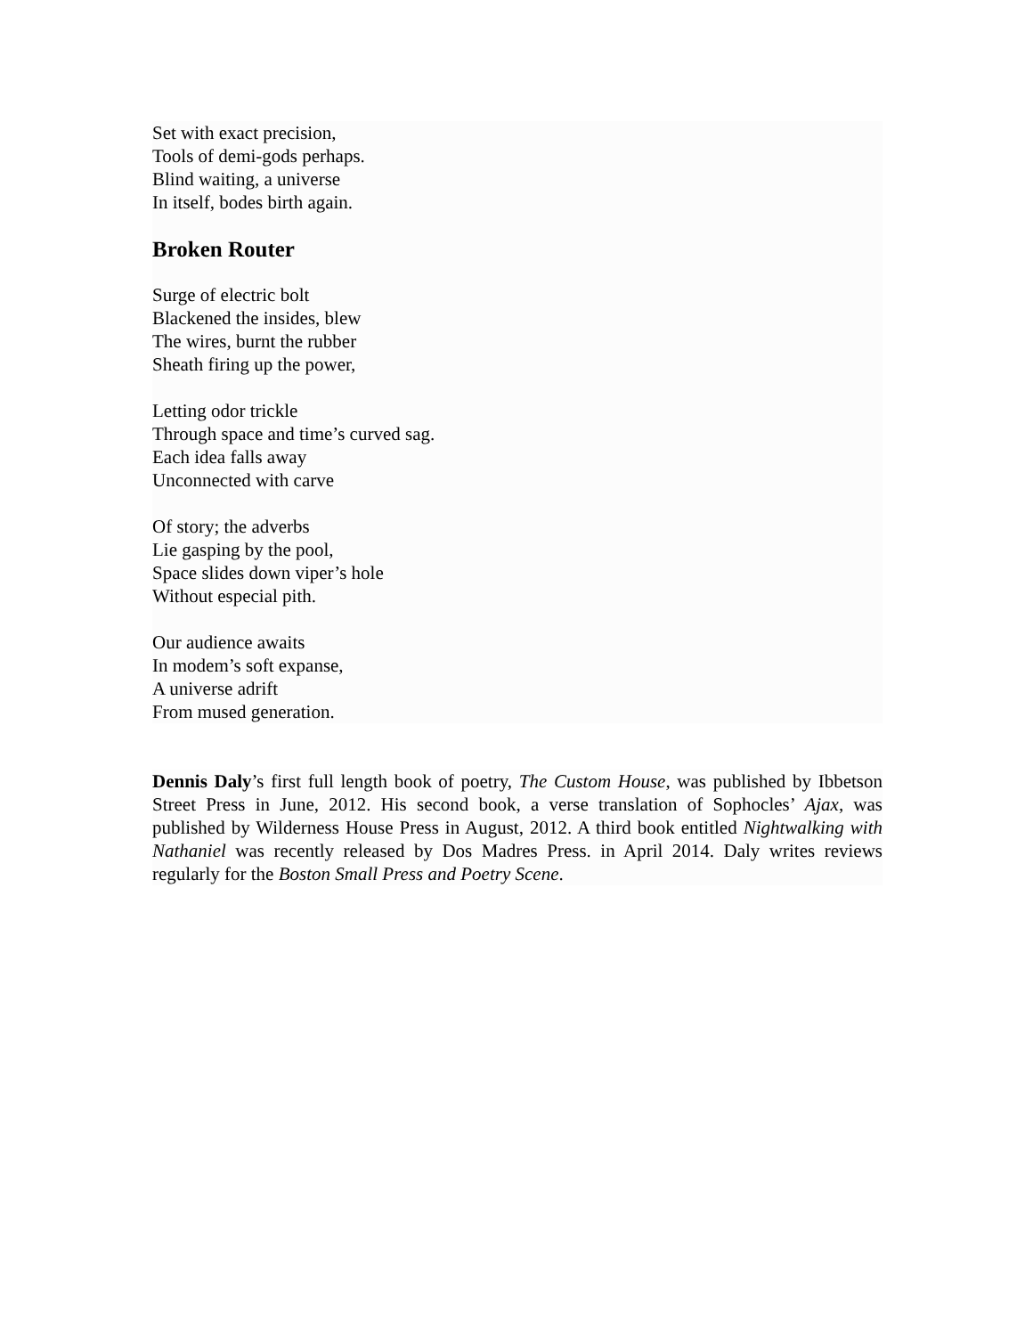Set with exact precision,
Tools of demi-gods perhaps.
Blind waiting, a universe
In itself, bodes birth again.
Broken Router
Surge of electric bolt
Blackened the insides, blew
The wires, burnt the rubber
Sheath firing up the power,
Letting odor trickle
Through space and time’s curved sag.
Each idea falls away
Unconnected with carve
Of story; the adverbs
Lie gasping by the pool,
Space slides down viper’s hole
Without especial pith.
Our audience awaits
In modem’s soft expanse,
A universe adrift
From mused generation.
Dennis Daly’s first full length book of poetry, The Custom House, was published by Ibbetson Street Press in June, 2012. His second book, a verse translation of Sophocles’ Ajax, was published by Wilderness House Press in August, 2012. A third book entitled Nightwalking with Nathaniel was recently released by Dos Madres Press. in April 2014. Daly writes reviews regularly for the Boston Small Press and Poetry Scene.